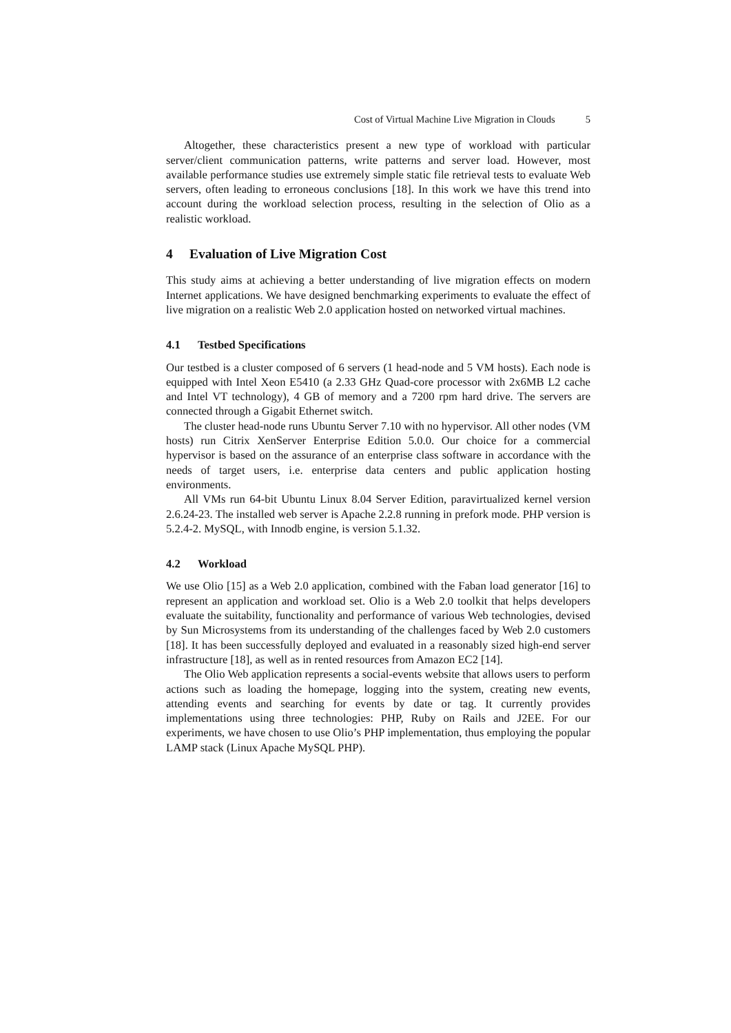Cost of Virtual Machine Live Migration in Clouds 5
Altogether, these characteristics present a new type of workload with particular server/client communication patterns, write patterns and server load. However, most available performance studies use extremely simple static file retrieval tests to evaluate Web servers, often leading to erroneous conclusions [18]. In this work we have this trend into account during the workload selection process, resulting in the selection of Olio as a realistic workload.
4 Evaluation of Live Migration Cost
This study aims at achieving a better understanding of live migration effects on modern Internet applications. We have designed benchmarking experiments to evaluate the effect of live migration on a realistic Web 2.0 application hosted on networked virtual machines.
4.1 Testbed Specifications
Our testbed is a cluster composed of 6 servers (1 head-node and 5 VM hosts). Each node is equipped with Intel Xeon E5410 (a 2.33 GHz Quad-core processor with 2x6MB L2 cache and Intel VT technology), 4 GB of memory and a 7200 rpm hard drive. The servers are connected through a Gigabit Ethernet switch.
The cluster head-node runs Ubuntu Server 7.10 with no hypervisor. All other nodes (VM hosts) run Citrix XenServer Enterprise Edition 5.0.0. Our choice for a commercial hypervisor is based on the assurance of an enterprise class software in accordance with the needs of target users, i.e. enterprise data centers and public application hosting environments.
All VMs run 64-bit Ubuntu Linux 8.04 Server Edition, paravirtualized kernel version 2.6.24-23. The installed web server is Apache 2.2.8 running in prefork mode. PHP version is 5.2.4-2. MySQL, with Innodb engine, is version 5.1.32.
4.2 Workload
We use Olio [15] as a Web 2.0 application, combined with the Faban load generator [16] to represent an application and workload set. Olio is a Web 2.0 toolkit that helps developers evaluate the suitability, functionality and performance of various Web technologies, devised by Sun Microsystems from its understanding of the challenges faced by Web 2.0 customers [18]. It has been successfully deployed and evaluated in a reasonably sized high-end server infrastructure [18], as well as in rented resources from Amazon EC2 [14].
The Olio Web application represents a social-events website that allows users to perform actions such as loading the homepage, logging into the system, creating new events, attending events and searching for events by date or tag. It currently provides implementations using three technologies: PHP, Ruby on Rails and J2EE. For our experiments, we have chosen to use Olio’s PHP implementation, thus employing the popular LAMP stack (Linux Apache MySQL PHP).